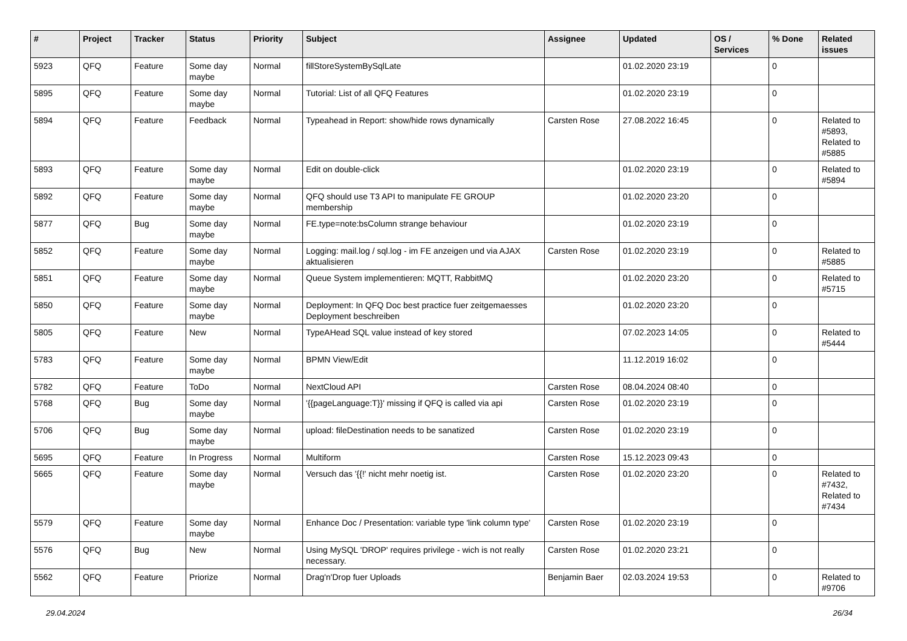| # | Project | Tracker | Status | Priority | Subject | Assignee | Updated | OS / Services | % Done | Related issues |
| --- | --- | --- | --- | --- | --- | --- | --- | --- | --- | --- |
| 5923 | QFQ | Feature | Some day maybe | Normal | fillStoreSystemBySqlLate | | 01.02.2020 23:19 | | 0 | |
| 5895 | QFQ | Feature | Some day maybe | Normal | Tutorial: List of all QFQ Features | | 01.02.2020 23:19 | | 0 | |
| 5894 | QFQ | Feature | Feedback | Normal | Typeahead in Report: show/hide rows dynamically | Carsten Rose | 27.08.2022 16:45 | | 0 | Related to #5893, Related to #5885 |
| 5893 | QFQ | Feature | Some day maybe | Normal | Edit on double-click | | 01.02.2020 23:19 | | 0 | Related to #5894 |
| 5892 | QFQ | Feature | Some day maybe | Normal | QFQ should use T3 API to manipulate FE GROUP membership | | 01.02.2020 23:20 | | 0 | |
| 5877 | QFQ | Bug | Some day maybe | Normal | FE.type=note:bsColumn strange behaviour | | 01.02.2020 23:19 | | 0 | |
| 5852 | QFQ | Feature | Some day maybe | Normal | Logging: mail.log / sql.log - im FE anzeigen und via AJAX aktualisieren | Carsten Rose | 01.02.2020 23:19 | | 0 | Related to #5885 |
| 5851 | QFQ | Feature | Some day maybe | Normal | Queue System implementieren: MQTT, RabbitMQ | | 01.02.2020 23:20 | | 0 | Related to #5715 |
| 5850 | QFQ | Feature | Some day maybe | Normal | Deployment: In QFQ Doc best practice fuer zeitgemaesses Deployment beschreiben | | 01.02.2020 23:20 | | 0 | |
| 5805 | QFQ | Feature | New | Normal | TypeAHead SQL value instead of key stored | | 07.02.2023 14:05 | | 0 | Related to #5444 |
| 5783 | QFQ | Feature | Some day maybe | Normal | BPMN View/Edit | | 11.12.2019 16:02 | | 0 | |
| 5782 | QFQ | Feature | ToDo | Normal | NextCloud API | Carsten Rose | 08.04.2024 08:40 | | 0 | |
| 5768 | QFQ | Bug | Some day maybe | Normal | '{{pageLanguage:T}}' missing if QFQ is called via api | Carsten Rose | 01.02.2020 23:19 | | 0 | |
| 5706 | QFQ | Bug | Some day maybe | Normal | upload: fileDestination needs to be sanatized | Carsten Rose | 01.02.2020 23:19 | | 0 | |
| 5695 | QFQ | Feature | In Progress | Normal | Multiform | Carsten Rose | 15.12.2023 09:43 | | 0 | |
| 5665 | QFQ | Feature | Some day maybe | Normal | Versuch das '{{!' nicht mehr noetig ist. | Carsten Rose | 01.02.2020 23:20 | | 0 | Related to #7432, Related to #7434 |
| 5579 | QFQ | Feature | Some day maybe | Normal | Enhance Doc / Presentation: variable type 'link column type' | Carsten Rose | 01.02.2020 23:19 | | 0 | |
| 5576 | QFQ | Bug | New | Normal | Using MySQL 'DROP' requires privilege - wich is not really necessary. | Carsten Rose | 01.02.2020 23:21 | | 0 | |
| 5562 | QFQ | Feature | Priorize | Normal | Drag'n'Drop fuer Uploads | Benjamin Baer | 02.03.2024 19:53 | | 0 | Related to #9706 |
29.04.2024 26/34